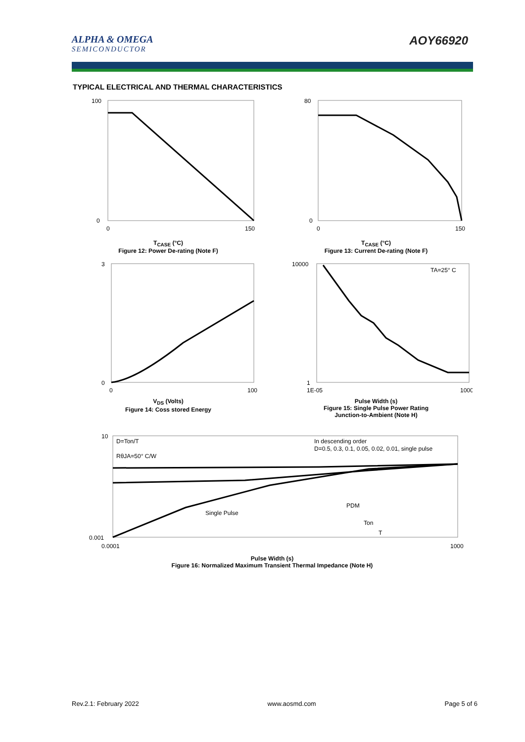ALPHA & OMEGA
SEMICONDUCTOR
AOY66920
TYPICAL ELECTRICAL AND THERMAL CHARACTERISTICS
100
0
0
150
T<sub>CASE</sub> (°C)
Figure 12: Power De-rating (Note F)
80
0
0
150
T<sub>CASE</sub> (°C)
Figure 13: Current De-rating (Note F)
3
0
0
100
V<sub>DS</sub> (Volts)
Figure 14: Coss stored Energy
TA=25° C
10000
1
1E-05
1000
Pulse Width (s)
Figure 15: Single Pulse Power Rating
Junction-to-Ambient (Note H)
D=Ton/T
RθJA=50° C/W
In descending order
D=0.5, 0.3, 0.1, 0.05, 0.02, 0.01, single pulse
Single Pulse
PDM
Ton
T
10
0.001
0.0001
1000
Pulse Width (s)
Figure 16: Normalized Maximum Transient Thermal Impedance (Note H)
Rev.2.1: February 2022 www.aosmd.com Page 5 of 6